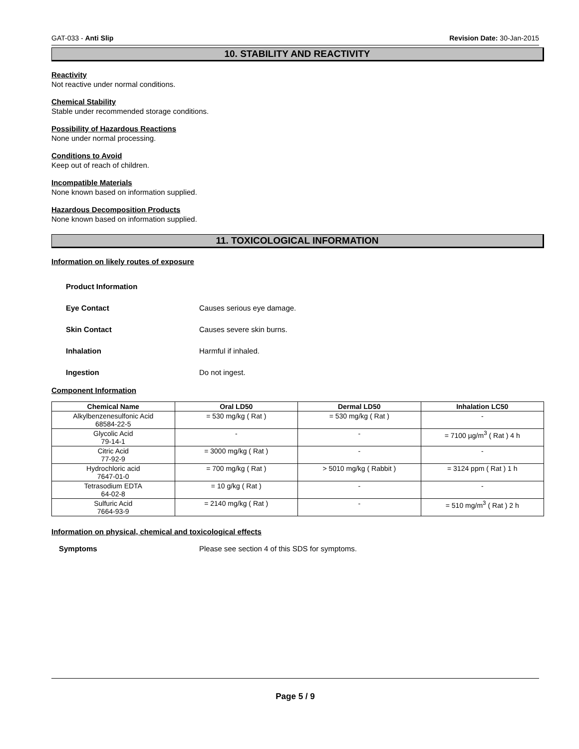GAT-033 - Anti Slip Revision Date: 30-Jan-2015
10. STABILITY AND REACTIVITY
Reactivity
Not reactive under normal conditions.
Chemical Stability
Stable under recommended storage conditions.
Possibility of Hazardous Reactions
None under normal processing.
Conditions to Avoid
Keep out of reach of children.
Incompatible Materials
None known based on information supplied.
Hazardous Decomposition Products
None known based on information supplied.
11. TOXICOLOGICAL INFORMATION
Information on likely routes of exposure
Product Information
Eye Contact Causes serious eye damage.
Skin Contact Causes severe skin burns.
Inhalation Harmful if inhaled.
Ingestion Do not ingest.
Component Information
| Chemical Name | Oral LD50 | Dermal LD50 | Inhalation LC50 |
| --- | --- | --- | --- |
| Alkylbenzenesulfonic Acid 68584-22-5 | = 530 mg/kg ( Rat ) | = 530 mg/kg ( Rat ) | - |
| Glycolic Acid 79-14-1 | - | - | = 7100 µg/m<sup>3</sup> ( Rat ) 4 h |
| Citric Acid 77-92-9 | = 3000 mg/kg ( Rat ) | - | - |
| Hydrochloric acid 7647-01-0 | = 700 mg/kg ( Rat ) | > 5010 mg/kg ( Rabbit ) | = 3124 ppm ( Rat ) 1 h |
| Tetrasodium EDTA 64-02-8 | = 10 g/kg ( Rat ) | - | - |
| Sulfuric Acid 7664-93-9 | = 2140 mg/kg ( Rat ) | - | = 510 mg/m<sup>3</sup> ( Rat ) 2 h |
Information on physical, chemical and toxicological effects
Symptoms Please see section 4 of this SDS for symptoms.
Page 5 / 9